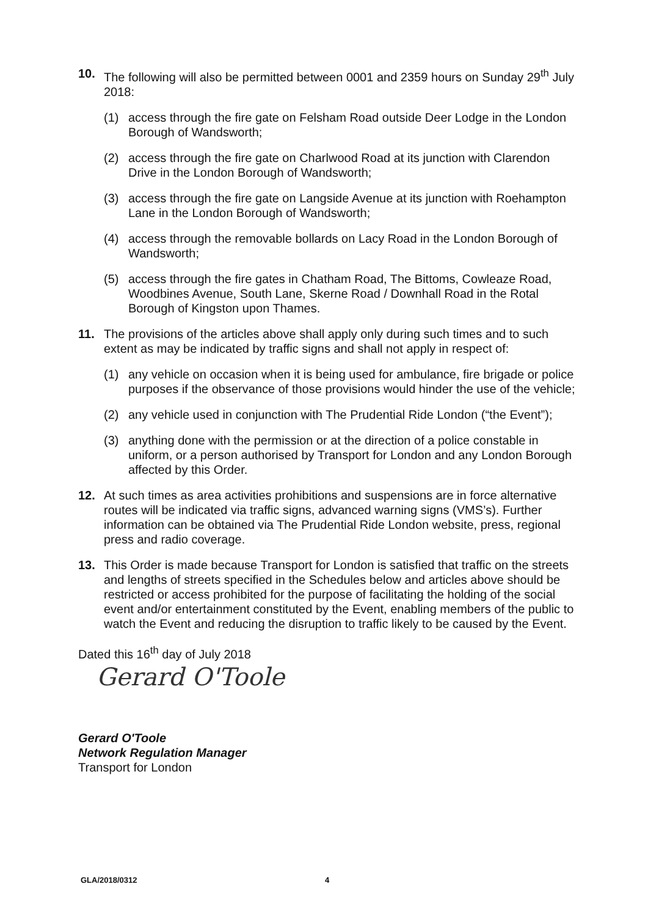10. The following will also be permitted between 0001 and 2359 hours on Sunday 29<sup>th</sup> July 2018:
(1) access through the fire gate on Felsham Road outside Deer Lodge in the London Borough of Wandsworth;
(2) access through the fire gate on Charlwood Road at its junction with Clarendon Drive in the London Borough of Wandsworth;
(3) access through the fire gate on Langside Avenue at its junction with Roehampton Lane in the London Borough of Wandsworth;
(4) access through the removable bollards on Lacy Road in the London Borough of Wandsworth;
(5) access through the fire gates in Chatham Road, The Bittoms, Cowleaze Road, Woodbines Avenue, South Lane, Skerne Road / Downhall Road in the Rotal Borough of Kingston upon Thames.
11. The provisions of the articles above shall apply only during such times and to such extent as may be indicated by traffic signs and shall not apply in respect of:
(1) any vehicle on occasion when it is being used for ambulance, fire brigade or police purposes if the observance of those provisions would hinder the use of the vehicle;
(2) any vehicle used in conjunction with The Prudential Ride London (“the Event”);
(3) anything done with the permission or at the direction of a police constable in uniform, or a person authorised by Transport for London and any London Borough affected by this Order.
12. At such times as area activities prohibitions and suspensions are in force alternative routes will be indicated via traffic signs, advanced warning signs (VMS’s). Further information can be obtained via The Prudential Ride London website, press, regional press and radio coverage.
13. This Order is made because Transport for London is satisfied that traffic on the streets and lengths of streets specified in the Schedules below and articles above should be restricted or access prohibited for the purpose of facilitating the holding of the social event and/or entertainment constituted by the Event, enabling members of the public to watch the Event and reducing the disruption to traffic likely to be caused by the Event.
Dated this 16<sup>th</sup> day of July 2018
Gerard O'Toole
Gerard O'Toole
Network Regulation Manager
Transport for London
GLA/2018/0312 4